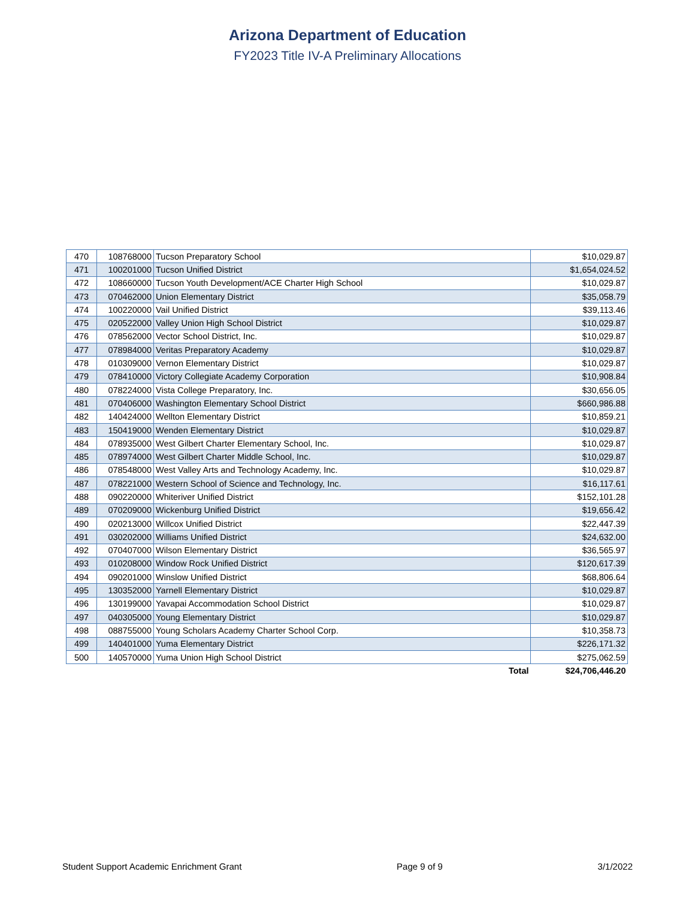Arizona Department of Education
FY2023 Title IV-A Preliminary Allocations
| 470 | 108768000 | Tucson Preparatory School | $10,029.87 |
| 471 | 100201000 | Tucson Unified District | $1,654,024.52 |
| 472 | 108660000 | Tucson Youth Development/ACE Charter High School | $10,029.87 |
| 473 | 070462000 | Union Elementary District | $35,058.79 |
| 474 | 100220000 | Vail Unified District | $39,113.46 |
| 475 | 020522000 | Valley Union High School District | $10,029.87 |
| 476 | 078562000 | Vector School District, Inc. | $10,029.87 |
| 477 | 078984000 | Veritas Preparatory Academy | $10,029.87 |
| 478 | 010309000 | Vernon Elementary District | $10,029.87 |
| 479 | 078410000 | Victory Collegiate Academy Corporation | $10,908.84 |
| 480 | 078224000 | Vista College Preparatory, Inc. | $30,656.05 |
| 481 | 070406000 | Washington Elementary School District | $660,986.88 |
| 482 | 140424000 | Wellton Elementary District | $10,859.21 |
| 483 | 150419000 | Wenden Elementary District | $10,029.87 |
| 484 | 078935000 | West Gilbert Charter Elementary School, Inc. | $10,029.87 |
| 485 | 078974000 | West Gilbert Charter Middle School, Inc. | $10,029.87 |
| 486 | 078548000 | West Valley Arts and Technology Academy, Inc. | $10,029.87 |
| 487 | 078221000 | Western School of Science and Technology, Inc. | $16,117.61 |
| 488 | 090220000 | Whiteriver Unified District | $152,101.28 |
| 489 | 070209000 | Wickenburg Unified District | $19,656.42 |
| 490 | 020213000 | Willcox Unified District | $22,447.39 |
| 491 | 030202000 | Williams Unified District | $24,632.00 |
| 492 | 070407000 | Wilson Elementary District | $36,565.97 |
| 493 | 010208000 | Window Rock Unified District | $120,617.39 |
| 494 | 090201000 | Winslow Unified District | $68,806.64 |
| 495 | 130352000 | Yarnell Elementary District | $10,029.87 |
| 496 | 130199000 | Yavapai Accommodation School District | $10,029.87 |
| 497 | 040305000 | Young Elementary District | $10,029.87 |
| 498 | 088755000 | Young Scholars Academy Charter School Corp. | $10,358.73 |
| 499 | 140401000 | Yuma Elementary District | $226,171.32 |
| 500 | 140570000 | Yuma Union High School District | $275,062.59 |
| | | Total | $24,706,446.20 |
Student Support Academic Enrichment Grant Page 9 of 9 3/1/2022